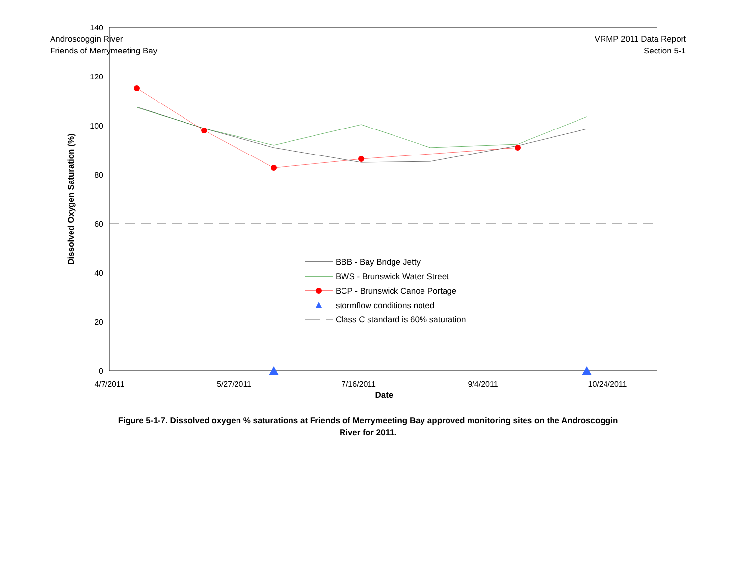Androscoggin River
Friends of Merrymeeting Bay
VRMP 2011 Data Report
Section 5-1
140
120
100
80
60
40
20
0
4/7/2011
5/27/2011
7/16/2011
9/4/2011
10/24/2011
Date
Dissolved Oxygen Saturation (%)
BBB - Bay Bridge Jetty
BWS - Brunswick Water Street
BCP - Brunswick Canoe Portage
stormflow conditions noted
Class C standard is 60% saturation
Figure 5-1-7. Dissolved oxygen % saturations at Friends of Merrymeeting Bay approved monitoring sites on the Androscoggin River for 2011.